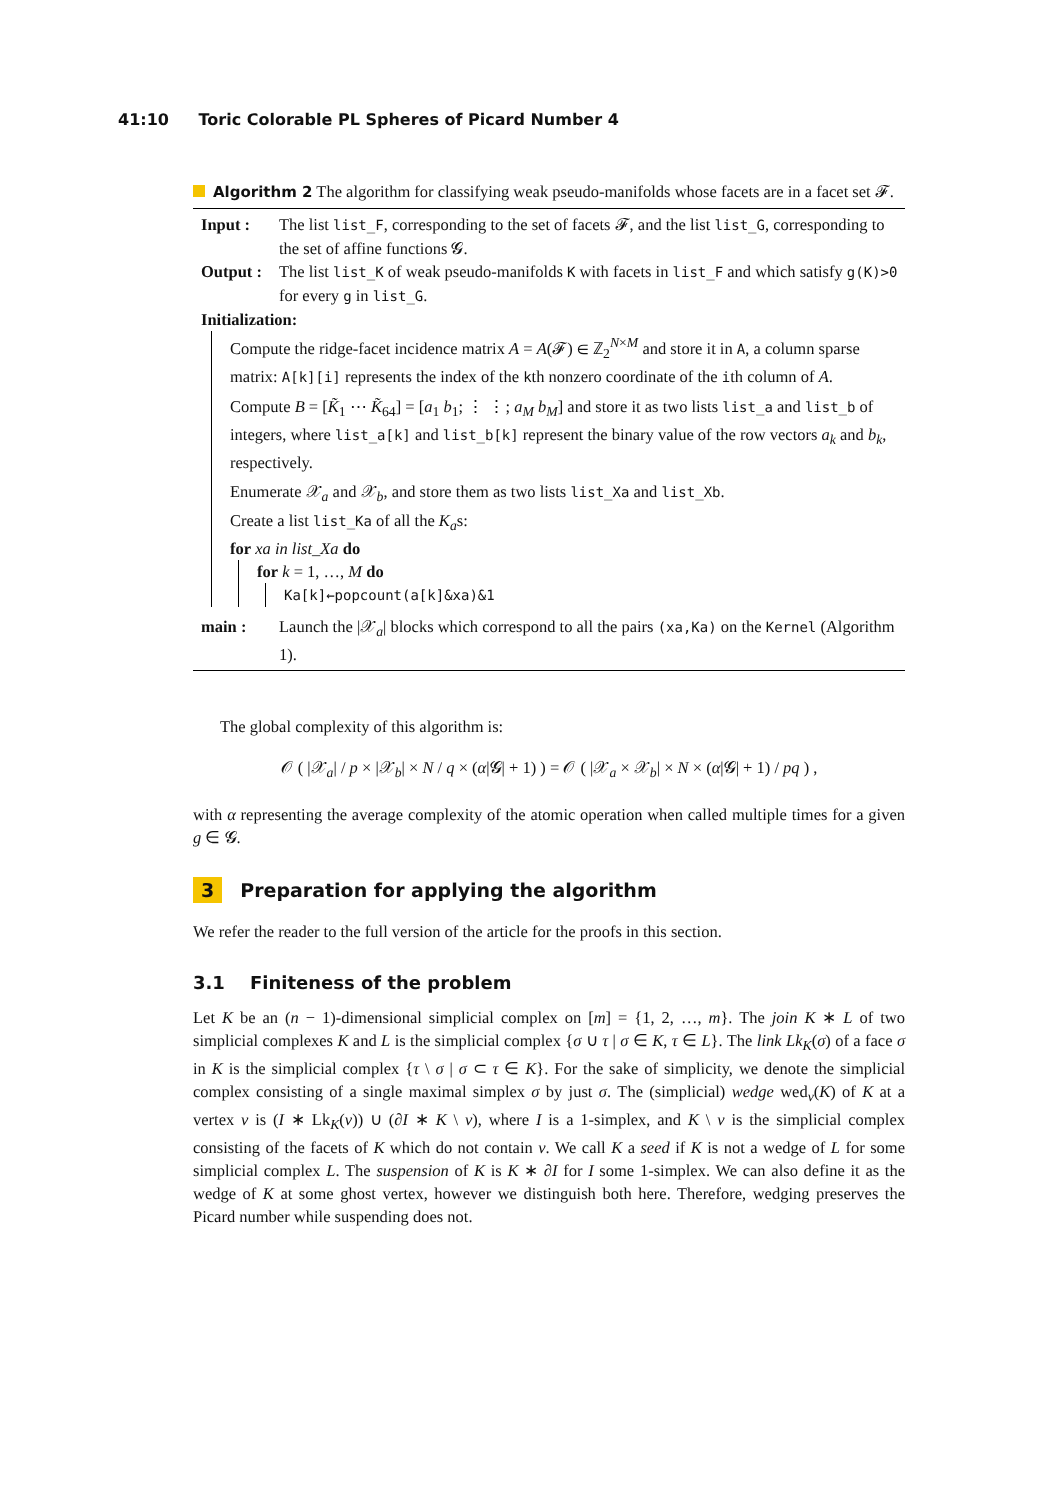41:10 Toric Colorable PL Spheres of Picard Number 4
Algorithm 2 The algorithm for classifying weak pseudo-manifolds whose facets are in a facet set 𝓕.
Input : The list list_F, corresponding to the set of facets 𝓕, and the list list_G, corresponding to the set of affine functions 𝓖.
Output :
The list list_K of weak pseudo-manifolds K with facets in list_F and which satisfy g(K)>0 for every g in list_G.
Initialization:
Compute the ridge-facet incidence matrix A = A(𝓕) ∈ ℤ<sub>2</sub><sup>N×M</sup> and store it in A, a column sparse matrix: A[k][i] represents the index of the kth nonzero coordinate of the ith column of A.
Compute B = [K̃<sub>1</sub> ⋯ K̃<sub>64</sub>] = [a<sub>1</sub> b<sub>1</sub>; ⋮ ⋮; a<sub>M</sub> b<sub>M</sub>] and store it as two lists list_a and list_b of integers, where list_a[k] and list_b[k] represent the binary value of the row vectors a<sub>k</sub> and b<sub>k</sub>, respectively.
Enumerate 𝒳<sub>a</sub> and 𝒳<sub>b</sub>, and store them as two lists list_Xa and list_Xb.
Create a list list_Ka of all the K<sub>a</sub>s:
for xa in list_Xa do
for k = 1, …, M do
Ka[k]←popcount(a[k]&xa)&1
main : Launch the |𝒳<sub>a</sub>| blocks which correspond to all the pairs (xa,Ka) on the Kernel (Algorithm 1).
The global complexity of this algorithm is:
𝒪 ( |𝒳<sub>a</sub>| / p × |𝒳<sub>b</sub>| × N / q × (α|𝓖| + 1) ) = 𝒪 ( |𝒳<sub>a</sub> × 𝒳<sub>b</sub>| × N × (α|𝓖| + 1) / pq ) ,
with α representing the average complexity of the atomic operation when called multiple times for a given g ∈ 𝓖.
3 Preparation for applying the algorithm
We refer the reader to the full version of the article for the proofs in this section.
3.1 Finiteness of the problem
Let K be an (n − 1)-dimensional simplicial complex on [m] = {1, 2, …, m}. The join K ∗ L of two simplicial complexes K and L is the simplicial complex {σ ∪ τ | σ ∈ K, τ ∈ L}. The link Lk<sub>K</sub>(σ) of a face σ in K is the simplicial complex {τ \ σ | σ ⊂ τ ∈ K}. For the sake of simplicity, we denote the simplicial complex consisting of a single maximal simplex σ by just σ. The (simplicial) wedge wed<sub>v</sub>(K) of K at a vertex v is (I ∗ Lk<sub>K</sub>(v)) ∪ (∂I ∗ K \ v), where I is a 1-simplex, and K \ v is the simplicial complex consisting of the facets of K which do not contain v. We call K a seed if K is not a wedge of L for some simplicial complex L. The suspension of K is K ∗ ∂I for I some 1-simplex. We can also define it as the wedge of K at some ghost vertex, however we distinguish both here. Therefore, wedging preserves the Picard number while suspending does not.